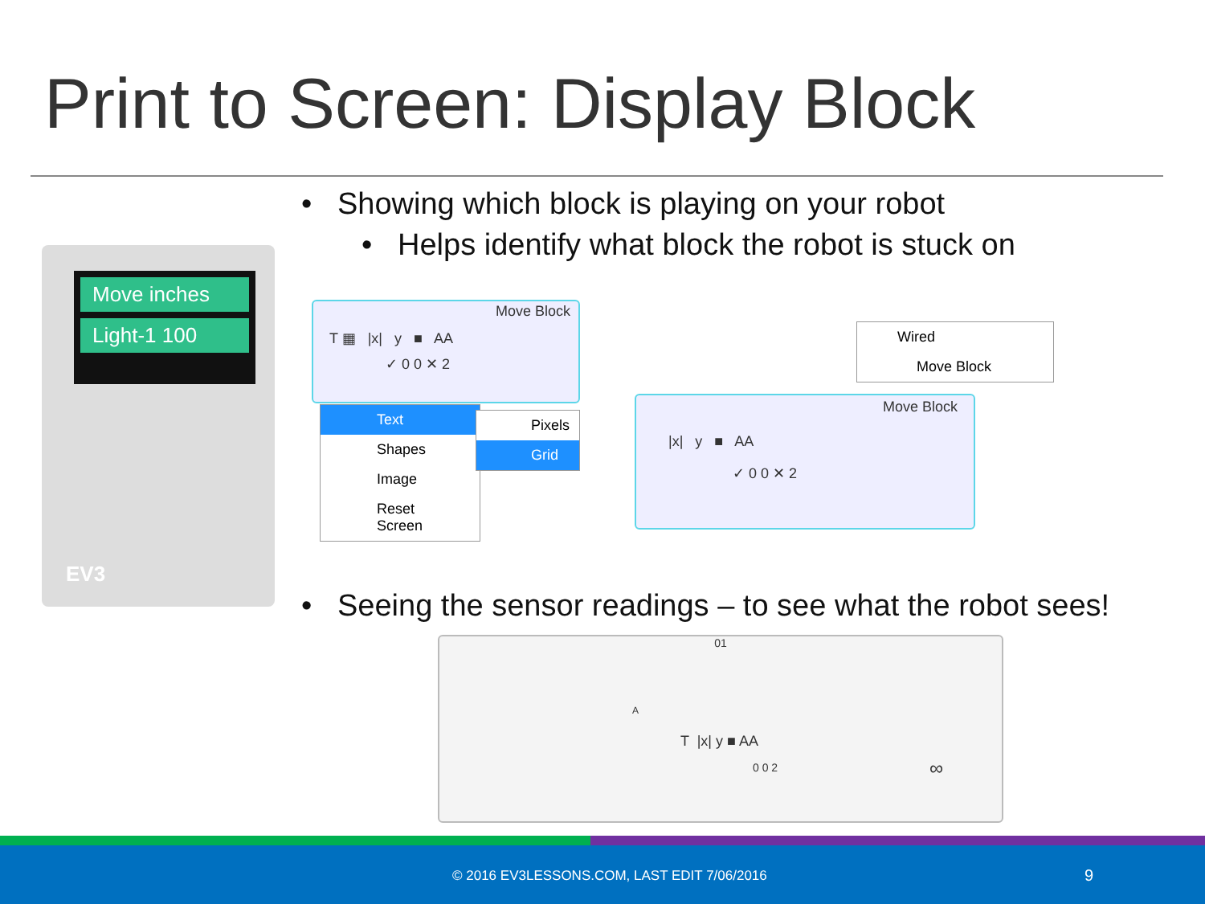Print to Screen: Display Block
• Showing which block is playing on your robot
• Helps identify what block the robot is stuck on
Move inches
Light-1 100
EV3
Move Block
T ▦ |x| y ■ AA
✓ 0 0 ✕ 2
Text
Shapes
Image
Reset Screen
Pixels
Grid
Wired
Move Block
Move Block
|x| y ■ AA
✓ 0 0 ✕ 2
• Seeing the sensor readings – to see what the robot sees!
01
A
T |x| y ■ AA
0 0 2 ∞
© 2016 EV3LESSONS.COM, LAST EDIT 7/06/2016 9